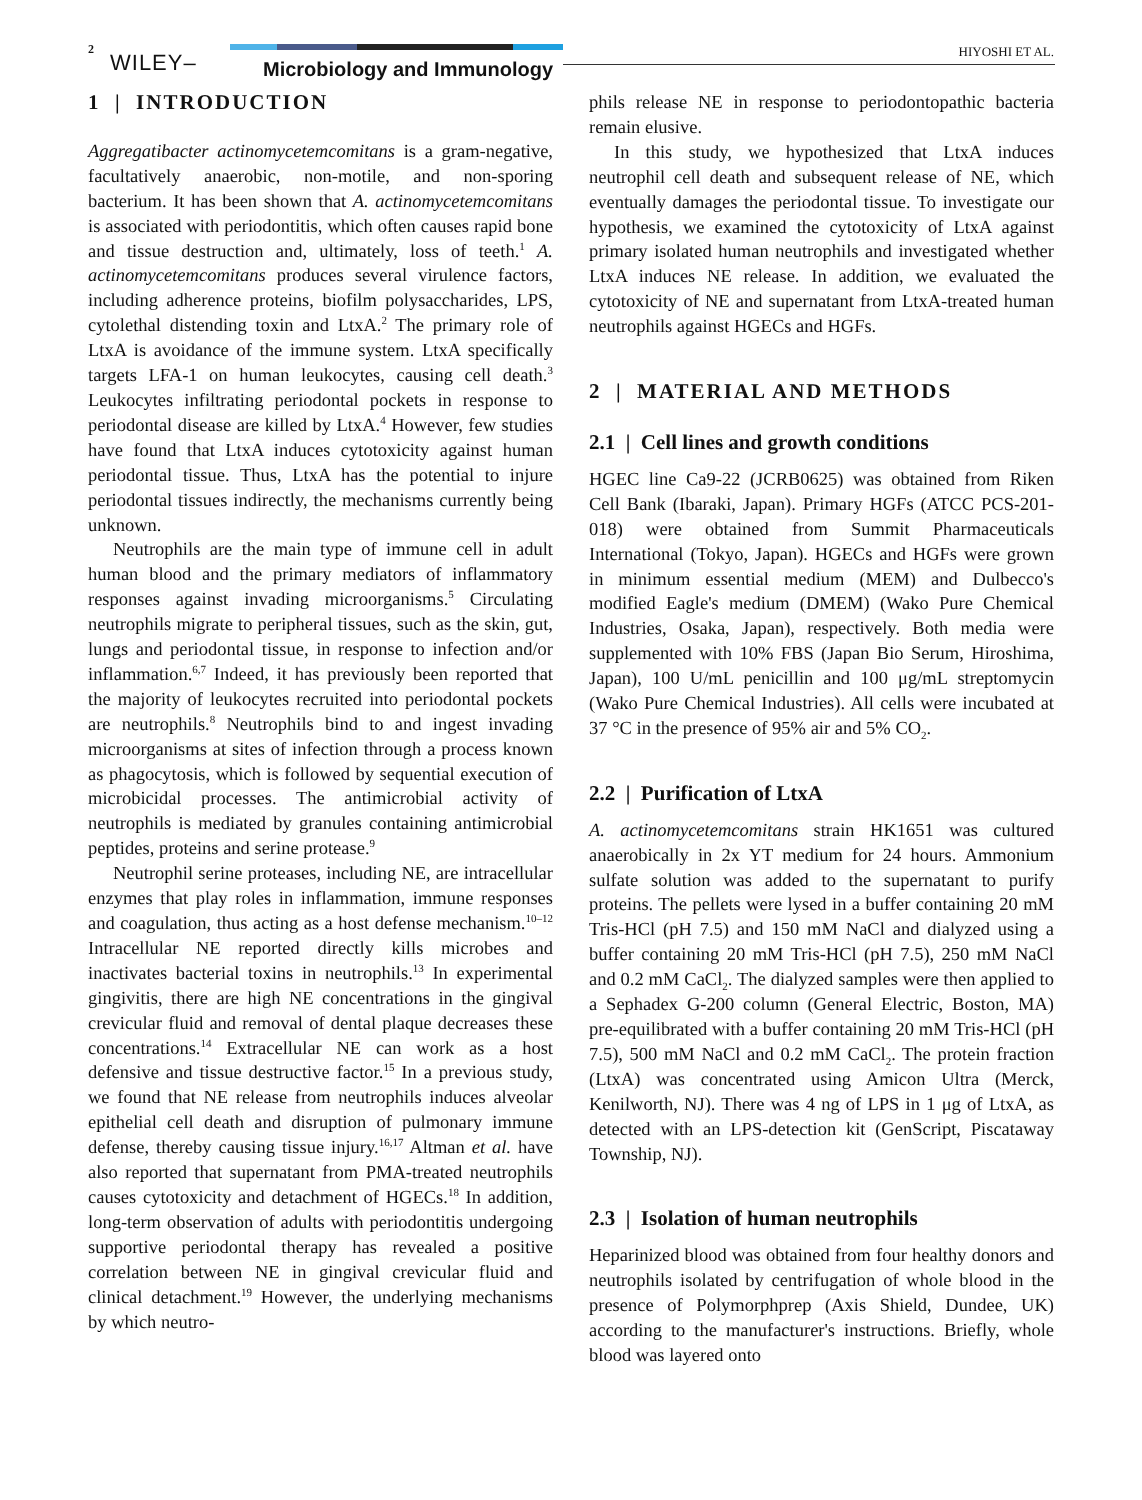2
WILEY– Microbiology and Immunology
HIYOSHI ET AL.
1 | INTRODUCTION
Aggregatibacter actinomycetemcomitans is a gram-negative, facultatively anaerobic, non-motile, and non-sporing bacterium. It has been shown that A. actinomycetemcomitans is associated with periodontitis, which often causes rapid bone and tissue destruction and, ultimately, loss of teeth.<sup>1</sup> A. actinomycetemcomitans produces several virulence factors, including adherence proteins, biofilm polysaccharides, LPS, cytolethal distending toxin and LtxA.<sup>2</sup> The primary role of LtxA is avoidance of the immune system. LtxA specifically targets LFA-1 on human leukocytes, causing cell death.<sup>3</sup> Leukocytes infiltrating periodontal pockets in response to periodontal disease are killed by LtxA.<sup>4</sup> However, few studies have found that LtxA induces cytotoxicity against human periodontal tissue. Thus, LtxA has the potential to injure periodontal tissues indirectly, the mechanisms currently being unknown.
Neutrophils are the main type of immune cell in adult human blood and the primary mediators of inflammatory responses against invading microorganisms.<sup>5</sup> Circulating neutrophils migrate to peripheral tissues, such as the skin, gut, lungs and periodontal tissue, in response to infection and/or inflammation.<sup>6,7</sup> Indeed, it has previously been reported that the majority of leukocytes recruited into periodontal pockets are neutrophils.<sup>8</sup> Neutrophils bind to and ingest invading microorganisms at sites of infection through a process known as phagocytosis, which is followed by sequential execution of microbicidal processes. The antimicrobial activity of neutrophils is mediated by granules containing antimicrobial peptides, proteins and serine protease.<sup>9</sup>
Neutrophil serine proteases, including NE, are intracellular enzymes that play roles in inflammation, immune responses and coagulation, thus acting as a host defense mechanism.<sup>10–12</sup> Intracellular NE reported directly kills microbes and inactivates bacterial toxins in neutrophils.<sup>13</sup> In experimental gingivitis, there are high NE concentrations in the gingival crevicular fluid and removal of dental plaque decreases these concentrations.<sup>14</sup> Extracellular NE can work as a host defensive and tissue destructive factor.<sup>15</sup> In a previous study, we found that NE release from neutrophils induces alveolar epithelial cell death and disruption of pulmonary immune defense, thereby causing tissue injury.<sup>16,17</sup> Altman et al. have also reported that supernatant from PMA-treated neutrophils causes cytotoxicity and detachment of HGECs.<sup>18</sup> In addition, long-term observation of adults with periodontitis undergoing supportive periodontal therapy has revealed a positive correlation between NE in gingival crevicular fluid and clinical detachment.<sup>19</sup> However, the underlying mechanisms by which neutro-
phils release NE in response to periodontopathic bacteria remain elusive.
In this study, we hypothesized that LtxA induces neutrophil cell death and subsequent release of NE, which eventually damages the periodontal tissue. To investigate our hypothesis, we examined the cytotoxicity of LtxA against primary isolated human neutrophils and investigated whether LtxA induces NE release. In addition, we evaluated the cytotoxicity of NE and supernatant from LtxA-treated human neutrophils against HGECs and HGFs.
2 | MATERIAL AND METHODS
2.1 | Cell lines and growth conditions
HGEC line Ca9-22 (JCRB0625) was obtained from Riken Cell Bank (Ibaraki, Japan). Primary HGFs (ATCC PCS-201-018) were obtained from Summit Pharmaceuticals International (Tokyo, Japan). HGECs and HGFs were grown in minimum essential medium (MEM) and Dulbecco's modified Eagle's medium (DMEM) (Wako Pure Chemical Industries, Osaka, Japan), respectively. Both media were supplemented with 10% FBS (Japan Bio Serum, Hiroshima, Japan), 100 U/mL penicillin and 100 μg/mL streptomycin (Wako Pure Chemical Industries). All cells were incubated at 37 °C in the presence of 95% air and 5% CO<sub>2</sub>.
2.2 | Purification of LtxA
A. actinomycetemcomitans strain HK1651 was cultured anaerobically in 2x YT medium for 24 hours. Ammonium sulfate solution was added to the supernatant to purify proteins. The pellets were lysed in a buffer containing 20 mM Tris-HCl (pH 7.5) and 150 mM NaCl and dialyzed using a buffer containing 20 mM Tris-HCl (pH 7.5), 250 mM NaCl and 0.2 mM CaCl<sub>2</sub>. The dialyzed samples were then applied to a Sephadex G-200 column (General Electric, Boston, MA) pre-equilibrated with a buffer containing 20 mM Tris-HCl (pH 7.5), 500 mM NaCl and 0.2 mM CaCl<sub>2</sub>. The protein fraction (LtxA) was concentrated using Amicon Ultra (Merck, Kenilworth, NJ). There was 4 ng of LPS in 1 μg of LtxA, as detected with an LPS-detection kit (GenScript, Piscataway Township, NJ).
2.3 | Isolation of human neutrophils
Heparinized blood was obtained from four healthy donors and neutrophils isolated by centrifugation of whole blood in the presence of Polymorphprep (Axis Shield, Dundee, UK) according to the manufacturer's instructions. Briefly, whole blood was layered onto